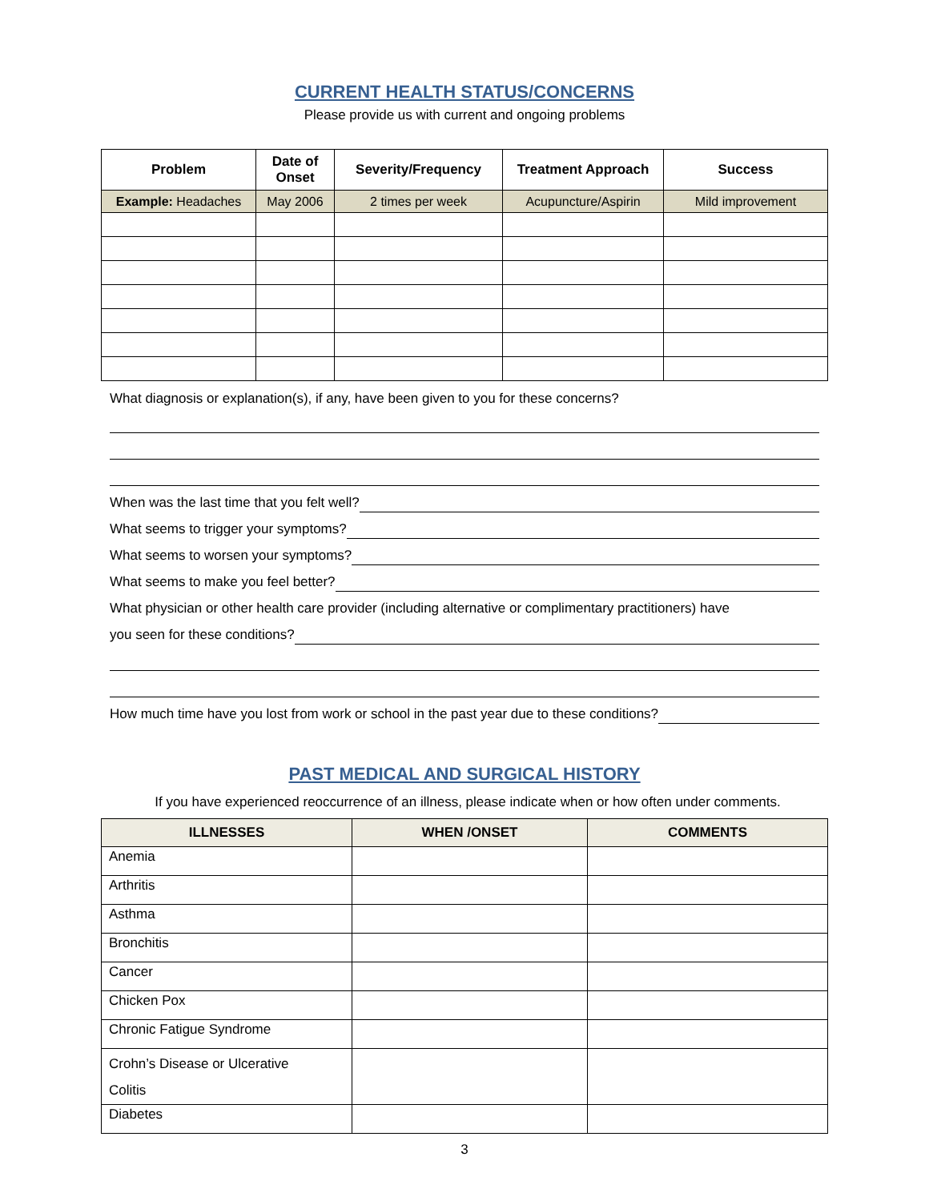CURRENT HEALTH STATUS/CONCERNS
Please provide us with current and ongoing problems
| Problem | Date of Onset | Severity/Frequency | Treatment Approach | Success |
| --- | --- | --- | --- | --- |
| Example: Headaches | May 2006 | 2 times per week | Acupuncture/Aspirin | Mild improvement |
What diagnosis or explanation(s), if any, have been given to you for these concerns?
When was the last time that you felt well?
What seems to trigger your symptoms?
What seems to worsen your symptoms?
What seems to make you feel better?
What physician or other health care provider (including alternative or complimentary practitioners) have
you seen for these conditions?
How much time have you lost from work or school in the past year due to these conditions?
PAST MEDICAL AND SURGICAL HISTORY
If you have experienced reoccurrence of an illness, please indicate when or how often under comments.
| ILLNESSES | WHEN /ONSET | COMMENTS |
| --- | --- | --- |
| Anemia | | |
| Arthritis | | |
| Asthma | | |
| Bronchitis | | |
| Cancer | | |
| Chicken Pox | | |
| Chronic Fatigue Syndrome | | |
| Crohn’s Disease or Ulcerative Colitis | | |
| Diabetes | | |
3